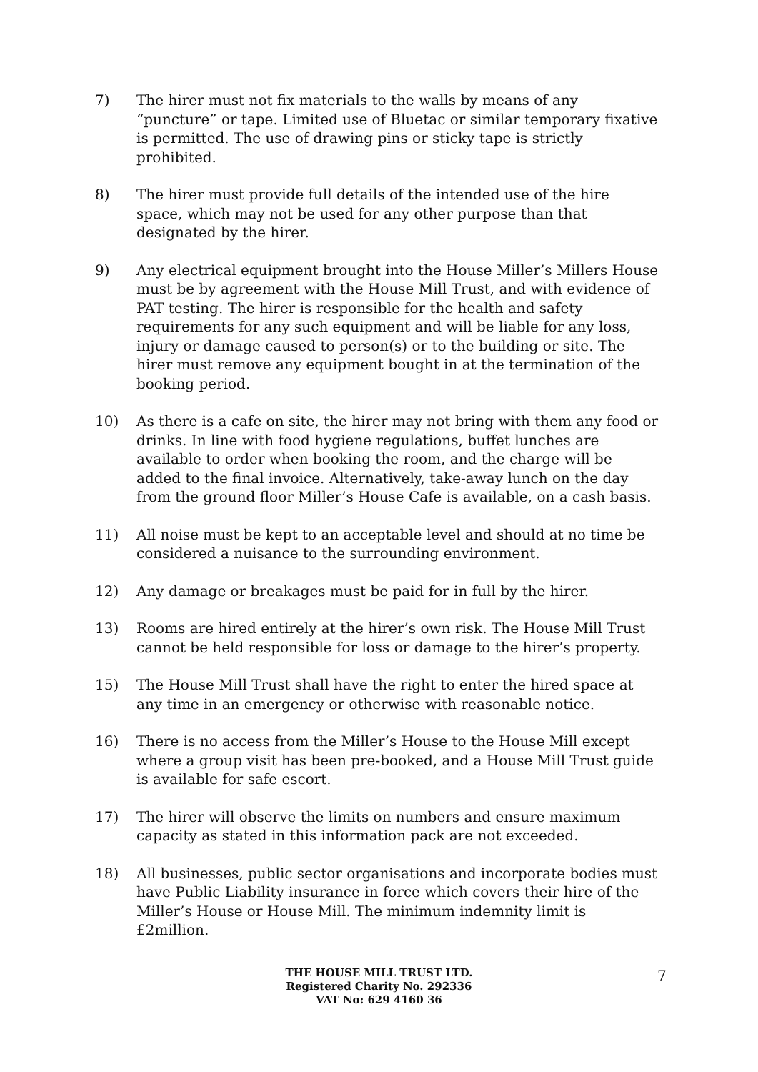7) The hirer must not fix materials to the walls by means of any “puncture” or tape. Limited use of Bluetac or similar temporary fixative is permitted. The use of drawing pins or sticky tape is strictly prohibited.
8) The hirer must provide full details of the intended use of the hire space, which may not be used for any other purpose than that designated by the hirer.
9) Any electrical equipment brought into the House Miller’s Millers House must be by agreement with the House Mill Trust, and with evidence of PAT testing. The hirer is responsible for the health and safety requirements for any such equipment and will be liable for any loss, injury or damage caused to person(s) or to the building or site. The hirer must remove any equipment bought in at the termination of the booking period.
10) As there is a cafe on site, the hirer may not bring with them any food or drinks. In line with food hygiene regulations, buffet lunches are available to order when booking the room, and the charge will be added to the final invoice. Alternatively, take-away lunch on the day from the ground floor Miller’s House Cafe is available, on a cash basis.
11) All noise must be kept to an acceptable level and should at no time be considered a nuisance to the surrounding environment.
12) Any damage or breakages must be paid for in full by the hirer.
13) Rooms are hired entirely at the hirer’s own risk. The House Mill Trust cannot be held responsible for loss or damage to the hirer’s property.
15) The House Mill Trust shall have the right to enter the hired space at any time in an emergency or otherwise with reasonable notice.
16) There is no access from the Miller’s House to the House Mill except where a group visit has been pre-booked, and a House Mill Trust guide is available for safe escort.
17) The hirer will observe the limits on numbers and ensure maximum capacity as stated in this information pack are not exceeded.
18) All businesses, public sector organisations and incorporate bodies must have Public Liability insurance in force which covers their hire of the Miller’s House or House Mill. The minimum indemnity limit is £2million.
THE HOUSE MILL TRUST LTD.
Registered Charity No. 292336
VAT No: 629 4160 36
7